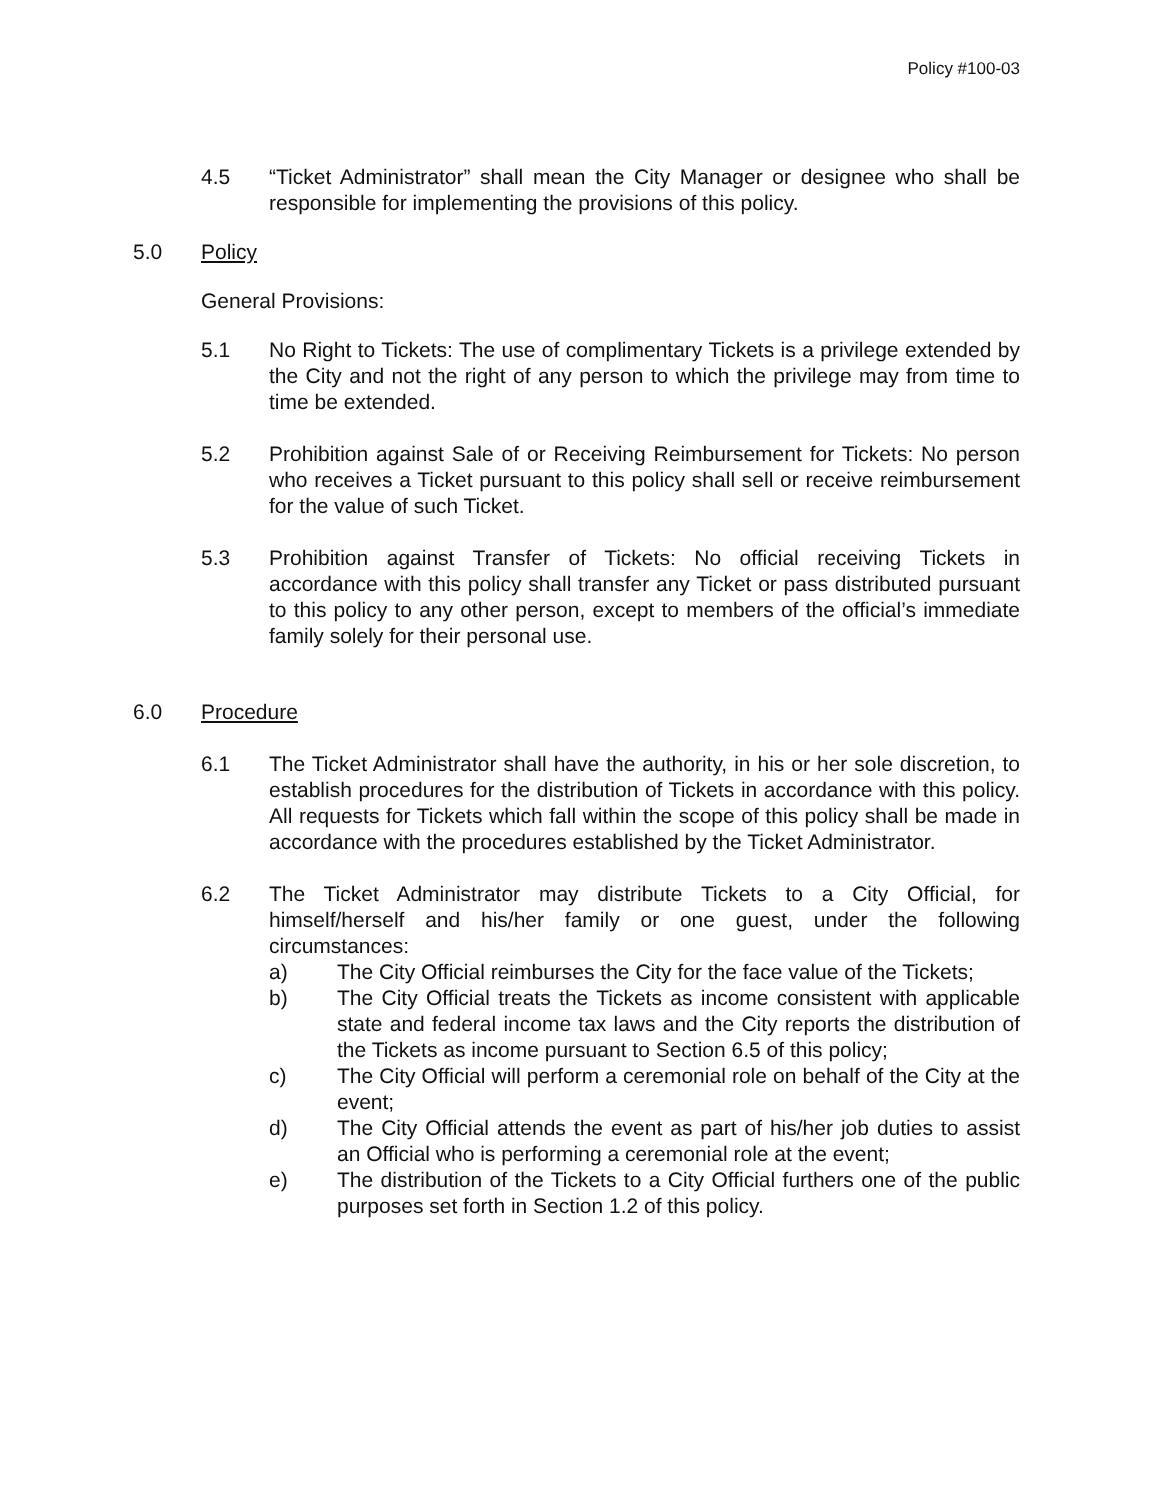Policy #100-03
4.5 “Ticket Administrator” shall mean the City Manager or designee who shall be responsible for implementing the provisions of this policy.
5.0 Policy
General Provisions:
5.1 No Right to Tickets: The use of complimentary Tickets is a privilege extended by the City and not the right of any person to which the privilege may from time to time be extended.
5.2 Prohibition against Sale of or Receiving Reimbursement for Tickets: No person who receives a Ticket pursuant to this policy shall sell or receive reimbursement for the value of such Ticket.
5.3 Prohibition against Transfer of Tickets: No official receiving Tickets in accordance with this policy shall transfer any Ticket or pass distributed pursuant to this policy to any other person, except to members of the official’s immediate family solely for their personal use.
6.0 Procedure
6.1 The Ticket Administrator shall have the authority, in his or her sole discretion, to establish procedures for the distribution of Tickets in accordance with this policy. All requests for Tickets which fall within the scope of this policy shall be made in accordance with the procedures established by the Ticket Administrator.
6.2 The Ticket Administrator may distribute Tickets to a City Official, for himself/herself and his/her family or one guest, under the following circumstances:
a) The City Official reimburses the City for the face value of the Tickets;
b) The City Official treats the Tickets as income consistent with applicable state and federal income tax laws and the City reports the distribution of the Tickets as income pursuant to Section 6.5 of this policy;
c) The City Official will perform a ceremonial role on behalf of the City at the event;
d) The City Official attends the event as part of his/her job duties to assist an Official who is performing a ceremonial role at the event;
e) The distribution of the Tickets to a City Official furthers one of the public purposes set forth in Section 1.2 of this policy.